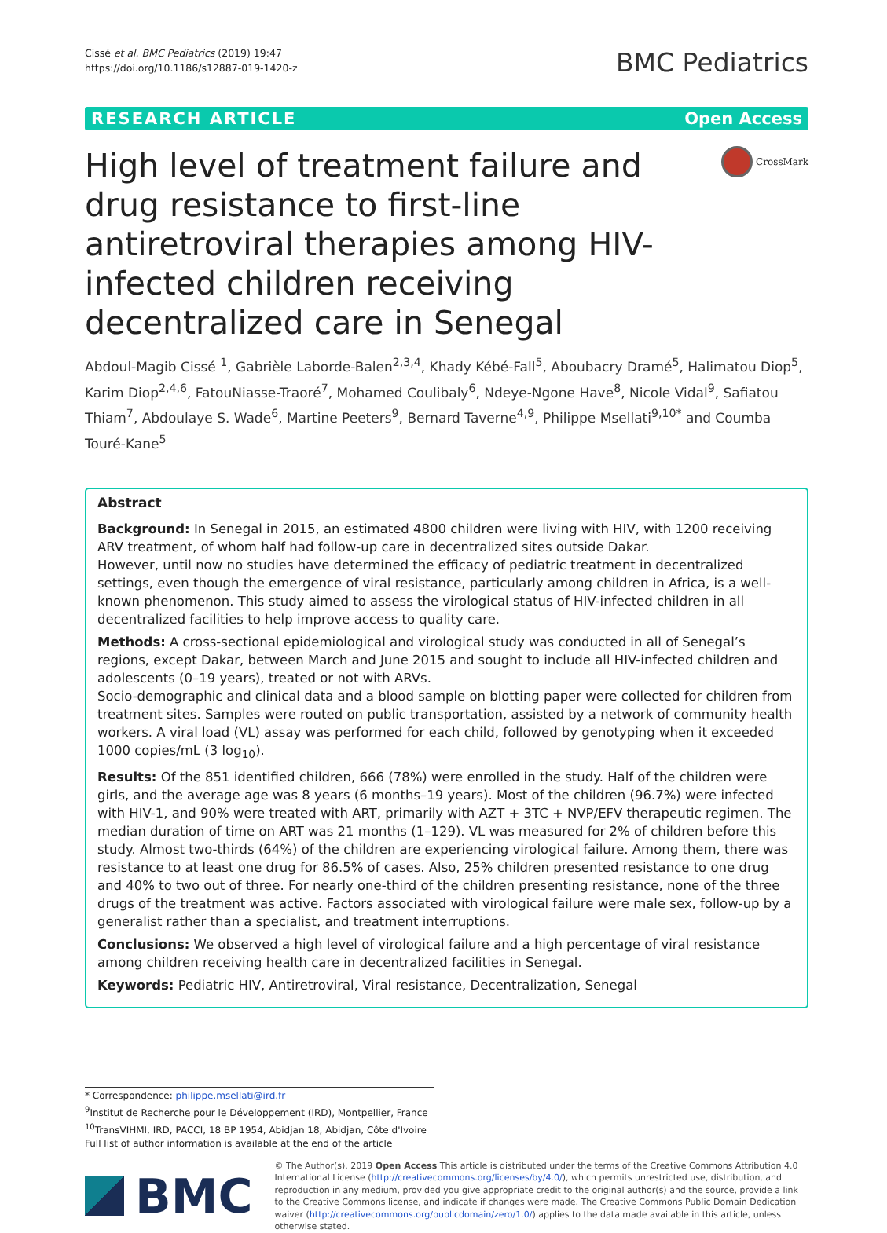Cissé et al. BMC Pediatrics (2019) 19:47
https://doi.org/10.1186/s12887-019-1420-z
BMC Pediatrics
RESEARCH ARTICLE Open Access
High level of treatment failure and drug resistance to first-line antiretroviral therapies among HIV-infected children receiving decentralized care in Senegal
CrossMark
Abdoul-Magib Cissé <sup>1</sup>, Gabrièle Laborde-Balen<sup>2,3,4</sup>, Khady Kébé-Fall<sup>5</sup>, Aboubacry Dramé<sup>5</sup>, Halimatou Diop<sup>5</sup>, Karim Diop<sup>2,4,6</sup>, FatouNiasse-Traoré<sup>7</sup>, Mohamed Coulibaly<sup>6</sup>, Ndeye-Ngone Have<sup>8</sup>, Nicole Vidal<sup>9</sup>, Safiatou Thiam<sup>7</sup>, Abdoulaye S. Wade<sup>6</sup>, Martine Peeters<sup>9</sup>, Bernard Taverne<sup>4,9</sup>, Philippe Msellati<sup>9,10*</sup> and Coumba Touré-Kane<sup>5</sup>
Abstract
Background: In Senegal in 2015, an estimated 4800 children were living with HIV, with 1200 receiving ARV treatment, of whom half had follow-up care in decentralized sites outside Dakar.
However, until now no studies have determined the efficacy of pediatric treatment in decentralized settings, even though the emergence of viral resistance, particularly among children in Africa, is a well-known phenomenon. This study aimed to assess the virological status of HIV-infected children in all decentralized facilities to help improve access to quality care.
Methods: A cross-sectional epidemiological and virological study was conducted in all of Senegal’s regions, except Dakar, between March and June 2015 and sought to include all HIV-infected children and adolescents (0–19 years), treated or not with ARVs.
Socio-demographic and clinical data and a blood sample on blotting paper were collected for children from treatment sites. Samples were routed on public transportation, assisted by a network of community health workers. A viral load (VL) assay was performed for each child, followed by genotyping when it exceeded 1000 copies/mL (3 log<sub>10</sub>).
Results: Of the 851 identified children, 666 (78%) were enrolled in the study. Half of the children were girls, and the average age was 8 years (6 months–19 years). Most of the children (96.7%) were infected with HIV-1, and 90% were treated with ART, primarily with AZT + 3TC + NVP/EFV therapeutic regimen. The median duration of time on ART was 21 months (1–129). VL was measured for 2% of children before this study. Almost two-thirds (64%) of the children are experiencing virological failure. Among them, there was resistance to at least one drug for 86.5% of cases. Also, 25% children presented resistance to one drug and 40% to two out of three. For nearly one-third of the children presenting resistance, none of the three drugs of the treatment was active. Factors associated with virological failure were male sex, follow-up by a generalist rather than a specialist, and treatment interruptions.
Conclusions: We observed a high level of virological failure and a high percentage of viral resistance among children receiving health care in decentralized facilities in Senegal.
Keywords: Pediatric HIV, Antiretroviral, Viral resistance, Decentralization, Senegal
* Correspondence: philippe.msellati@ird.fr
<sup>9</sup> Institut de Recherche pour le Développement (IRD), Montpellier, France
<sup>10</sup> TransVIHMI, IRD, PACCI, 18 BP 1954, Abidjan 18, Abidjan, Côte d'Ivoire
Full list of author information is available at the end of the article
BMC
© The Author(s). 2019 Open Access This article is distributed under the terms of the Creative Commons Attribution 4.0 International License (http://creativecommons.org/licenses/by/4.0/), which permits unrestricted use, distribution, and reproduction in any medium, provided you give appropriate credit to the original author(s) and the source, provide a link to the Creative Commons license, and indicate if changes were made. The Creative Commons Public Domain Dedication waiver (http://creativecommons.org/publicdomain/zero/1.0/) applies to the data made available in this article, unless otherwise stated.